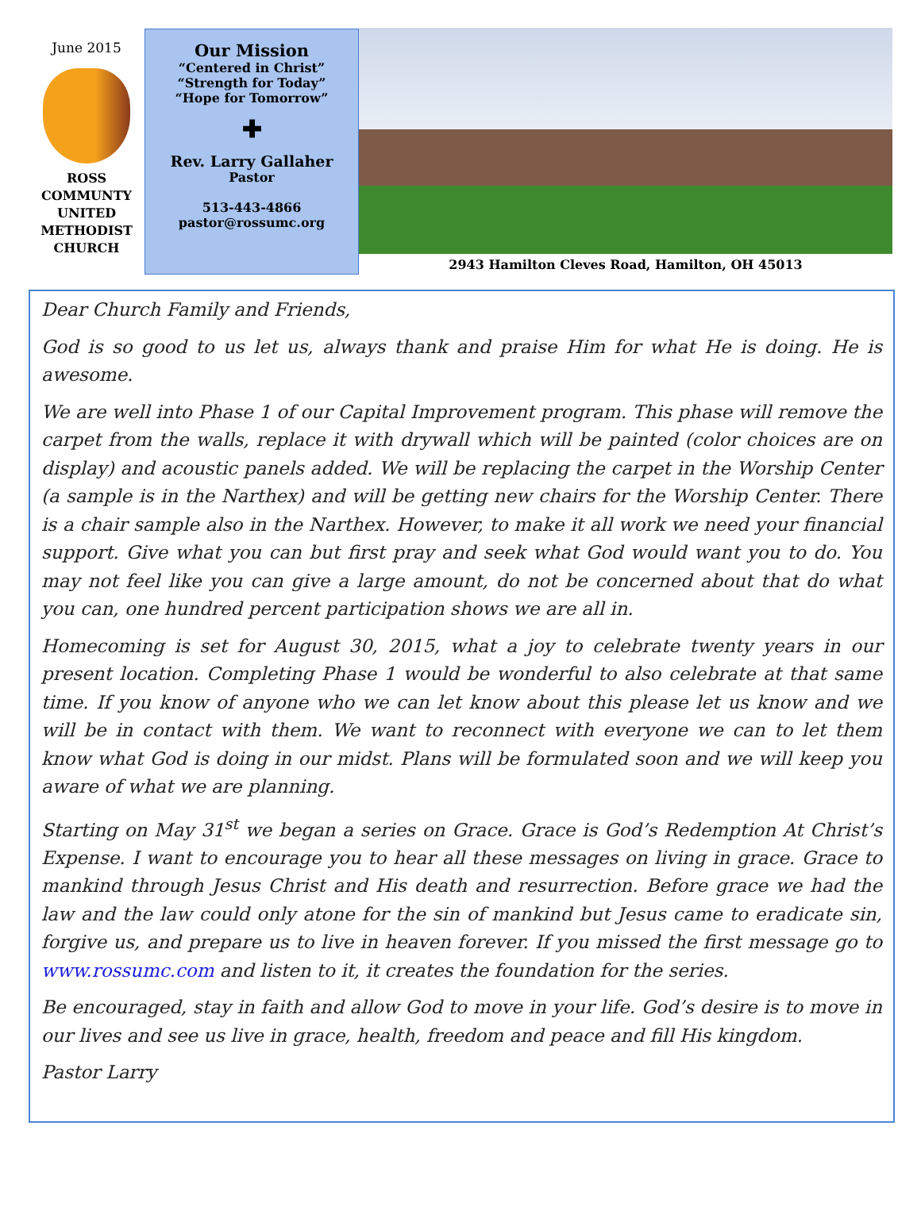June 2015
ROSS
COMMUNTY
UNITED
METHODIST
CHURCH
Our Mission
“Centered in Christ”
“Strength for Today”
“Hope for Tomorrow”
✚
Rev. Larry Gallaher
Pastor
513-443-4866
pastor@rossumc.org
2943 Hamilton Cleves Road, Hamilton, OH 45013
Dear Church Family and Friends,
God is so good to us let us, always thank and praise Him for what He is doing. He is awesome.
We are well into Phase 1 of our Capital Improvement program. This phase will remove the carpet from the walls, replace it with drywall which will be painted (color choices are on display) and acoustic panels added. We will be replacing the carpet in the Worship Center (a sample is in the Narthex) and will be getting new chairs for the Worship Center. There is a chair sample also in the Narthex. However, to make it all work we need your financial support. Give what you can but first pray and seek what God would want you to do. You may not feel like you can give a large amount, do not be concerned about that do what you can, one hundred percent participation shows we are all in.
Homecoming is set for August 30, 2015, what a joy to celebrate twenty years in our present location. Completing Phase 1 would be wonderful to also celebrate at that same time. If you know of anyone who we can let know about this please let us know and we will be in contact with them. We want to reconnect with everyone we can to let them know what God is doing in our midst. Plans will be formulated soon and we will keep you aware of what we are planning.
Starting on May 31<sup>st</sup> we began a series on Grace. Grace is God’s Redemption At Christ’s Expense. I want to encourage you to hear all these messages on living in grace. Grace to mankind through Jesus Christ and His death and resurrection. Before grace we had the law and the law could only atone for the sin of mankind but Jesus came to eradicate sin, forgive us, and prepare us to live in heaven forever. If you missed the first message go to www.rossumc.com and listen to it, it creates the foundation for the series.
Be encouraged, stay in faith and allow God to move in your life. God’s desire is to move in our lives and see us live in grace, health, freedom and peace and fill His kingdom.
Pastor Larry